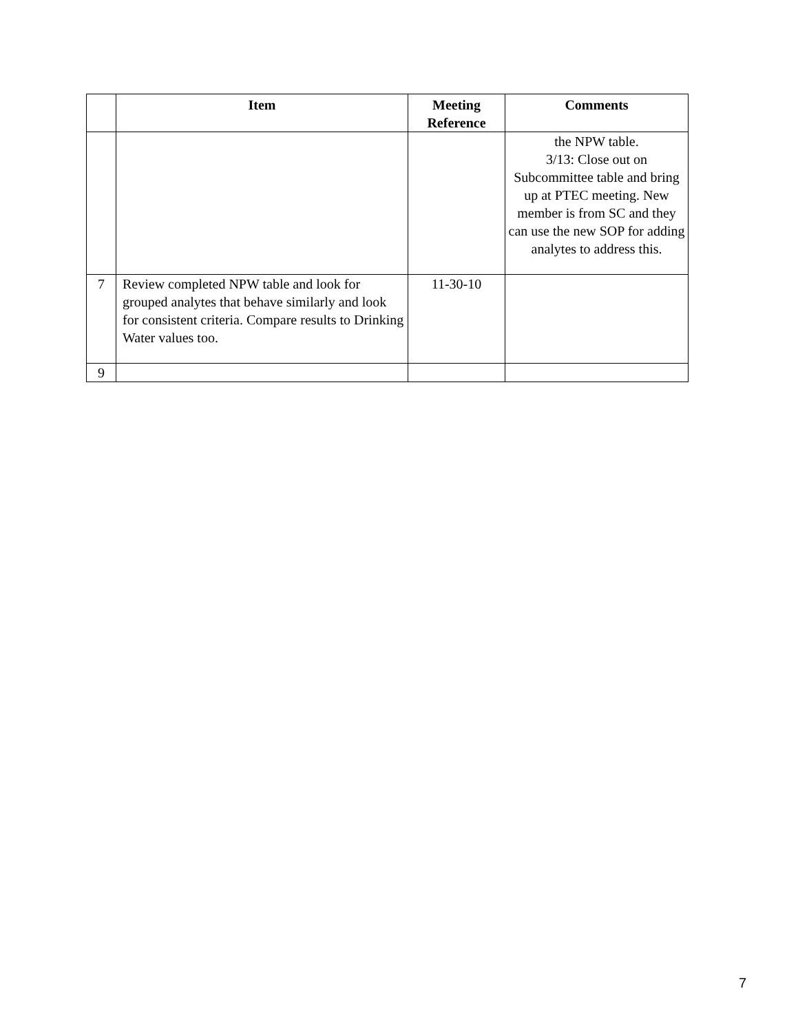| | Item | Meeting Reference | Comments |
| --- | --- | --- | --- |
| | | | the NPW table. 3/13: Close out on Subcommittee table and bring up at PTEC meeting. New member is from SC and they can use the new SOP for adding analytes to address this. |
| 7 | Review completed NPW table and look for grouped analytes that behave similarly and look for consistent criteria. Compare results to Drinking Water values too. | 11-30-10 | |
| 9 | | | |
7